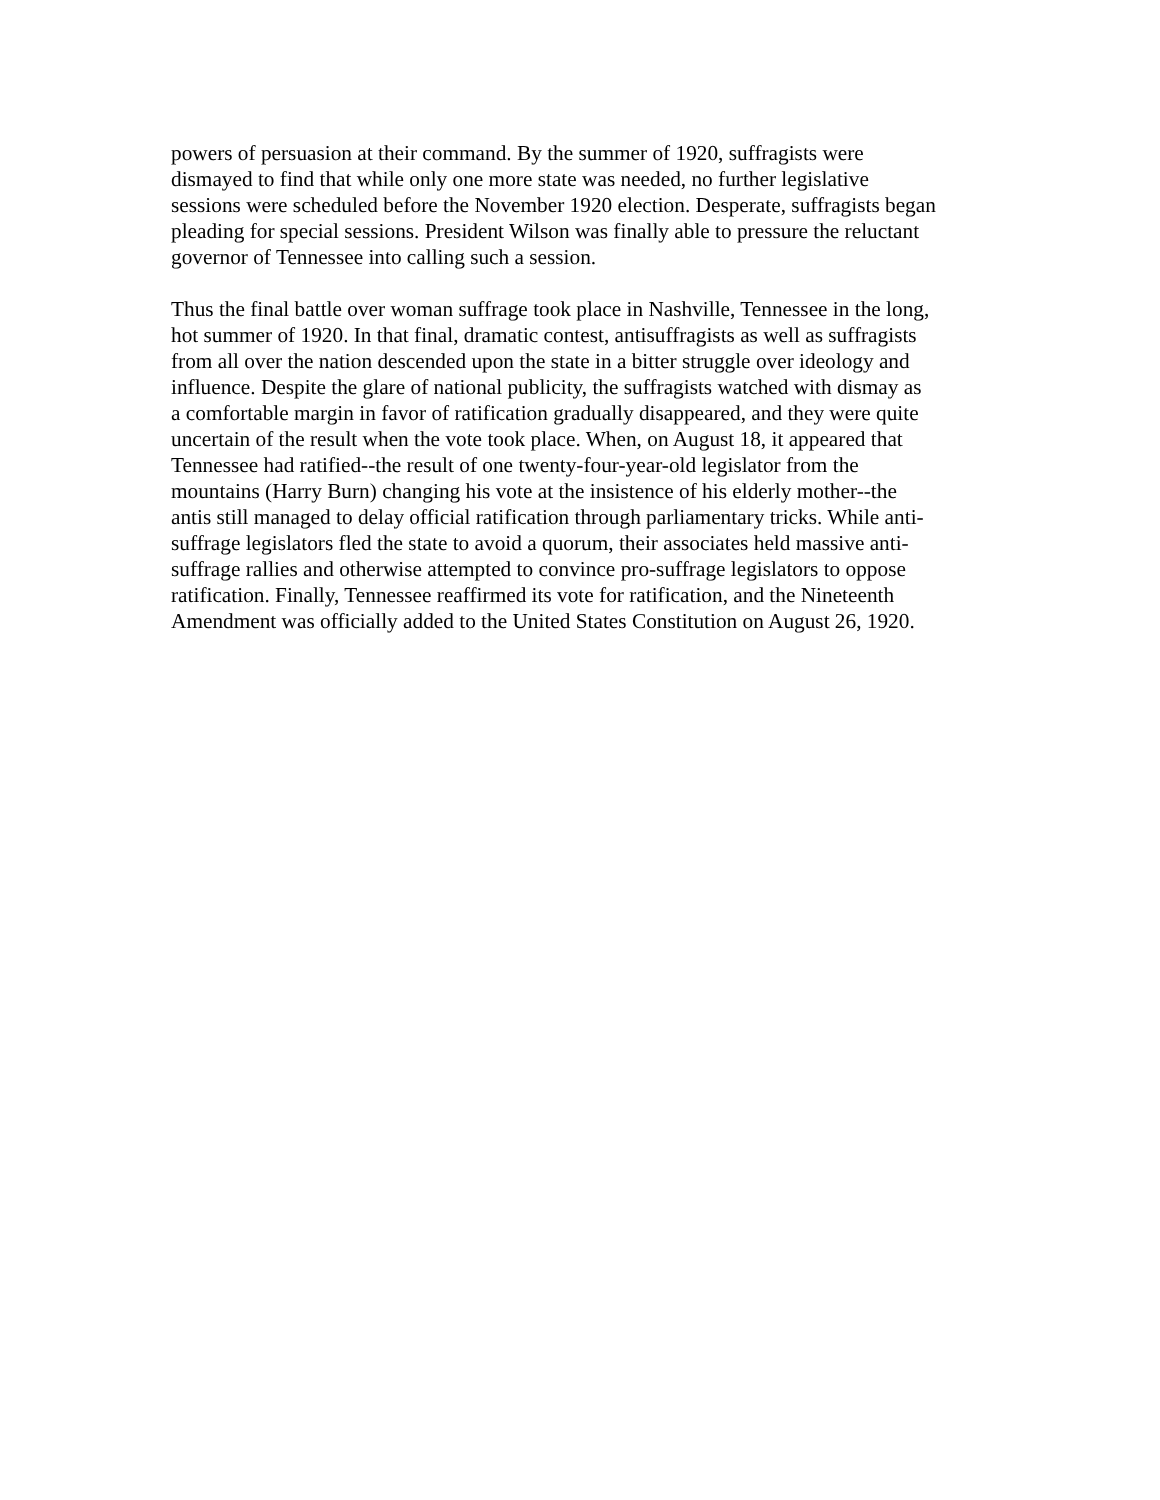powers of persuasion at their command. By the summer of 1920, suffragists were
dismayed to find that while only one more state was needed, no further legislative
sessions were scheduled before the November 1920 election. Desperate, suffragists began
pleading for special sessions. President Wilson was finally able to pressure the reluctant
governor of Tennessee into calling such a session.
Thus the final battle over woman suffrage took place in Nashville, Tennessee in the long,
hot summer of 1920. In that final, dramatic contest, antisuffragists as well as suffragists
from all over the nation descended upon the state in a bitter struggle over ideology and
influence. Despite the glare of national publicity, the suffragists watched with dismay as
a comfortable margin in favor of ratification gradually disappeared, and they were quite
uncertain of the result when the vote took place. When, on August 18, it appeared that
Tennessee had ratified--the result of one twenty-four-year-old legislator from the
mountains (Harry Burn) changing his vote at the insistence of his elderly mother--the
antis still managed to delay official ratification through parliamentary tricks. While anti-
suffrage legislators fled the state to avoid a quorum, their associates held massive anti-
suffrage rallies and otherwise attempted to convince pro-suffrage legislators to oppose
ratification. Finally, Tennessee reaffirmed its vote for ratification, and the Nineteenth
Amendment was officially added to the United States Constitution on August 26, 1920.